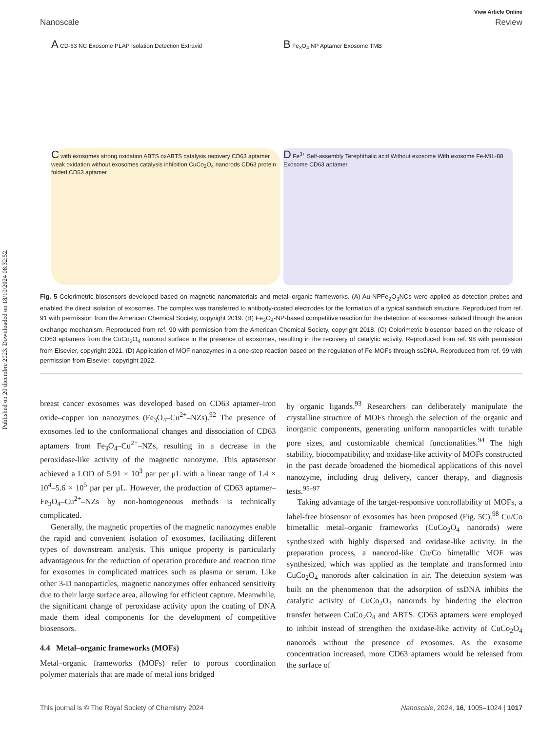Published on 20 dicembre 2023. Downloaded on 18/10/2024 08:32:52.
View Article Online
Nanoscale Review
A CD-63 NC Exosome PLAP Isolation Detection Extravid
B Fe<sub>3</sub>O<sub>4</sub> NP Aptamer Exosome TMB
C with exosomes strong oxidation ABTS oxABTS catalysis recovery CD63 aptamer weak oxidation without exosomes catalysis inhibition CuCo<sub>2</sub>O<sub>4</sub> nanorods CD63 protein folded CD63 aptamer
D Fe<sup>3+</sup> Self-assembly Terephthalic acid Without exosome With exosome Fe-MIL-88 Exosome CD63 aptamer
Fig. 5 Colorimetric biosensors developed based on magnetic nanomaterials and metal–organic frameworks. (A) Au-NPFe<sub>2</sub>O<sub>3</sub>NCs were applied as detection probes and enabled the direct isolation of exosomes. The complex was transferred to antibody-coated electrodes for the formation of a typical sandwich structure. Reproduced from ref. 91 with permission from the American Chemical Society, copyright 2019. (B) Fe<sub>3</sub>O<sub>4</sub>-NP-based competitive reaction for the detection of exosomes isolated through the anion exchange mechanism. Reproduced from ref. 90 with permission from the American Chemical Society, copyright 2018. (C) Colorimetric biosensor based on the release of CD63 aptamers from the CuCo<sub>2</sub>O<sub>4</sub> nanorod surface in the presence of exosomes, resulting in the recovery of catalytic activity. Reproduced from ref. 98 with permission from Elsevier, copyright 2021. (D) Application of MOF nanozymes in a one-step reaction based on the regulation of Fe-MOFs through ssDNA. Reproduced from ref. 99 with permission from Elsevier, copyright 2022.
breast cancer exosomes was developed based on CD63 aptamer–iron oxide–copper ion nanozymes (Fe<sub>3</sub>O<sub>4</sub>–Cu<sup>2+</sup>–NZs).<sup>92</sup> The presence of exosomes led to the conformational changes and dissociation of CD63 aptamers from Fe<sub>3</sub>O<sub>4</sub>–Cu<sup>2+</sup>–NZs, resulting in a decrease in the peroxidase-like activity of the magnetic nanozyme. This aptasensor achieved a LOD of 5.91 × 10<sup>3</sup> par per μL with a linear range of 1.4 × 10<sup>4</sup>–5.6 × 10<sup>5</sup> par per μL. However, the production of CD63 aptamer–Fe<sub>3</sub>O<sub>4</sub>–Cu<sup>2+</sup>–NZs by non-homogeneous methods is technically complicated.
Generally, the magnetic properties of the magnetic nanozymes enable the rapid and convenient isolation of exosomes, facilitating different types of downstream analysis. This unique property is particularly advantageous for the reduction of operation procedure and reaction time for exosomes in complicated matrices such as plasma or serum. Like other 3-D nanoparticles, magnetic nanozymes offer enhanced sensitivity due to their large surface area, allowing for efficient capture. Meanwhile, the significant change of peroxidase activity upon the coating of DNA made them ideal components for the development of competitive biosensors.
4.4 Metal–organic frameworks (MOFs)
Metal–organic frameworks (MOFs) refer to porous coordination polymer materials that are made of metal ions bridged
by organic ligands.<sup>93</sup> Researchers can deliberately manipulate the crystalline structure of MOFs through the selection of the organic and inorganic components, generating uniform nanoparticles with tunable pore sizes, and customizable chemical functionalities.<sup>94</sup> The high stability, biocompatibility, and oxidase-like activity of MOFs constructed in the past decade broadened the biomedical applications of this novel nanozyme, including drug delivery, cancer therapy, and diagnosis tests.<sup>95–97</sup>
Taking advantage of the target-responsive controllability of MOFs, a label-free biosensor of exosomes has been proposed (Fig. 5C).<sup>98</sup> Cu/Co bimetallic metal–organic frameworks (CuCo<sub>2</sub>O<sub>4</sub> nanorods) were synthesized with highly dispersed and oxidase-like activity. In the preparation process, a nanorod-like Cu/Co bimetallic MOF was synthesized, which was applied as the template and transformed into CuCo<sub>2</sub>O<sub>4</sub> nanorods after calcination in air. The detection system was built on the phenomenon that the adsorption of ssDNA inhibits the catalytic activity of CuCo<sub>2</sub>O<sub>4</sub> nanorods by hindering the electron transfer between CuCo<sub>2</sub>O<sub>4</sub> and ABTS. CD63 aptamers were employed to inhibit instead of strengthen the oxidase-like activity of CuCo<sub>2</sub>O<sub>4</sub> nanorods without the presence of exosomes. As the exosome concentration increased, more CD63 aptamers would be released from the surface of
This journal is © The Royal Society of Chemistry 2024 Nanoscale, 2024, 16, 1005–1024 | 1017